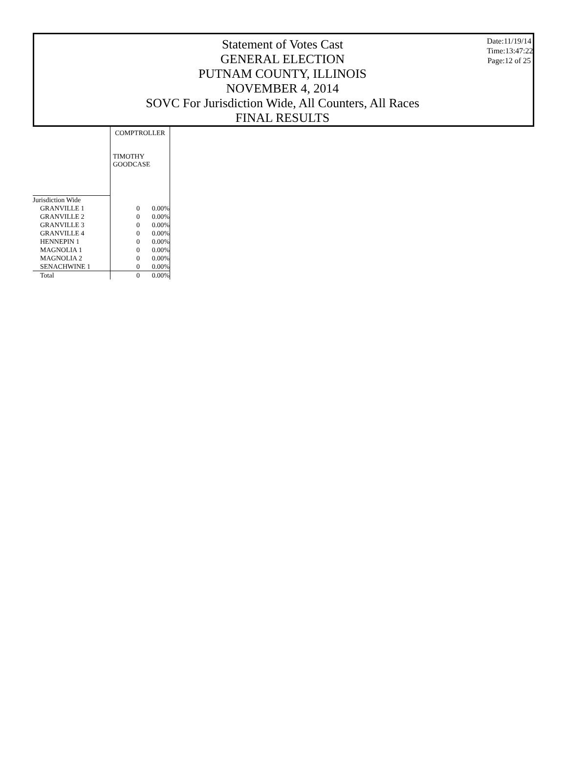Statement of Votes Cast
GENERAL ELECTION
PUTNAM COUNTY, ILLINOIS
NOVEMBER 4, 2014
SOVC For Jurisdiction Wide, All Counters, All Races
FINAL RESULTS
Date:11/19/14
Time:13:47:22
Page:12 of 25
| | COMPTROLLER | |
| | TIMOTHY GOODCASE | |
| Jurisdiction Wide | | |
| GRANVILLE 1 | 0 | 0.00% |
| GRANVILLE 2 | 0 | 0.00% |
| GRANVILLE 3 | 0 | 0.00% |
| GRANVILLE 4 | 0 | 0.00% |
| HENNEPIN 1 | 0 | 0.00% |
| MAGNOLIA 1 | 0 | 0.00% |
| MAGNOLIA 2 | 0 | 0.00% |
| SENACHWINE 1 | 0 | 0.00% |
| Total | 0 | 0.00% |